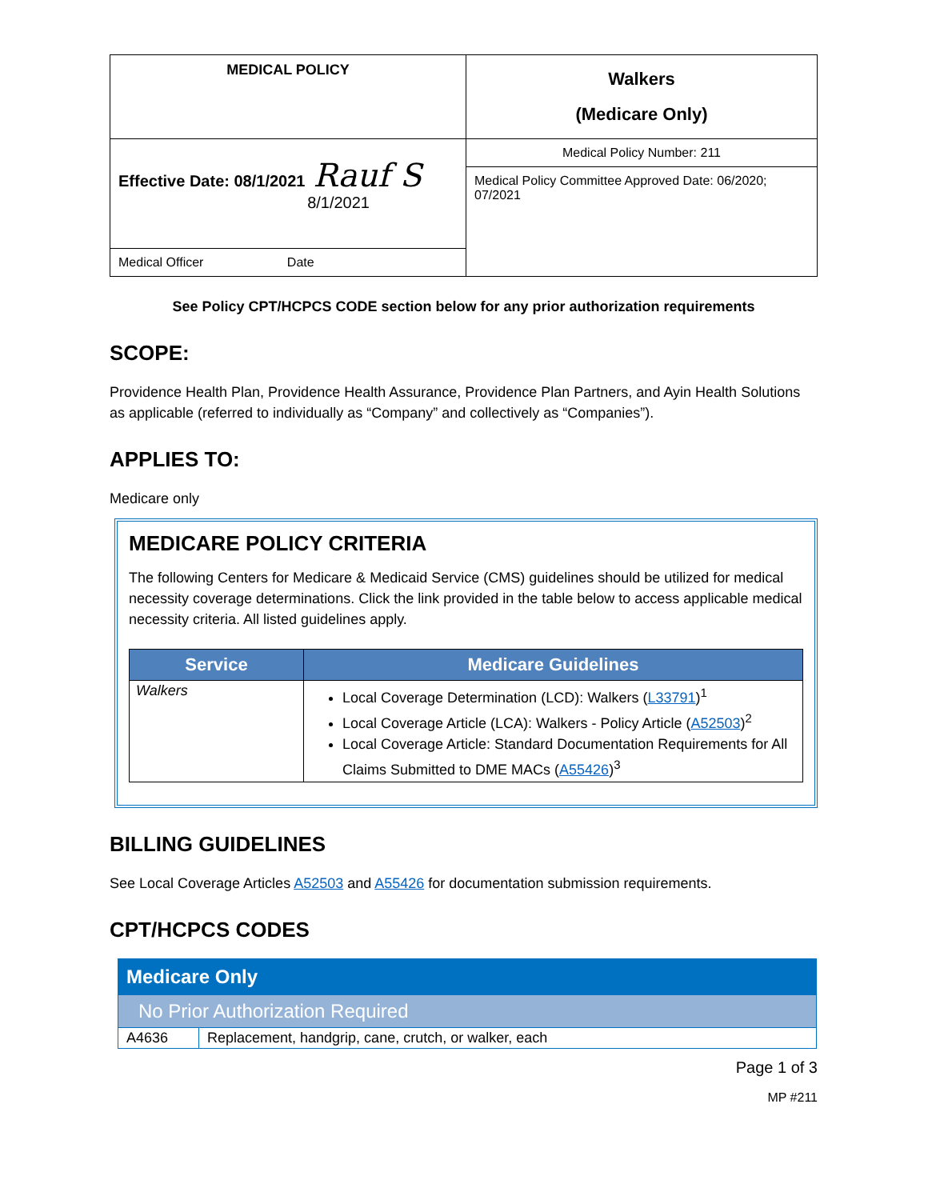| MEDICAL POLICY | Walkers (Medicare Only) |
| Effective Date: 08/1/2021 Rauf S 8/1/2021 | Medical Policy Number: 211 |
| | Medical Policy Committee Approved Date: 06/2020; 07/2021 |
| Medical Officer Date | |
See Policy CPT/HCPCS CODE section below for any prior authorization requirements
SCOPE:
Providence Health Plan, Providence Health Assurance, Providence Plan Partners, and Ayin Health Solutions as applicable (referred to individually as “Company” and collectively as “Companies”).
APPLIES TO:
Medicare only
MEDICARE POLICY CRITERIA
The following Centers for Medicare & Medicaid Service (CMS) guidelines should be utilized for medical necessity coverage determinations. Click the link provided in the table below to access applicable medical necessity criteria. All listed guidelines apply.
| Service | Medicare Guidelines |
| --- | --- |
| Walkers | Local Coverage Determination (LCD): Walkers ( L33791 )<sup>1</sup> Local Coverage Article (LCA): Walkers - Policy Article ( A52503 )<sup>2</sup> Local Coverage Article: Standard Documentation Requirements for All Claims Submitted to DME MACs ( A55426 )<sup>3</sup> |
BILLING GUIDELINES
See Local Coverage Articles A52503 and A55426 for documentation submission requirements.
CPT/HCPCS CODES
| Medicare Only | |
| No Prior Authorization Required | |
| A4636 | Replacement, handgrip, cane, crutch, or walker, each |
Page 1 of 3
MP #211